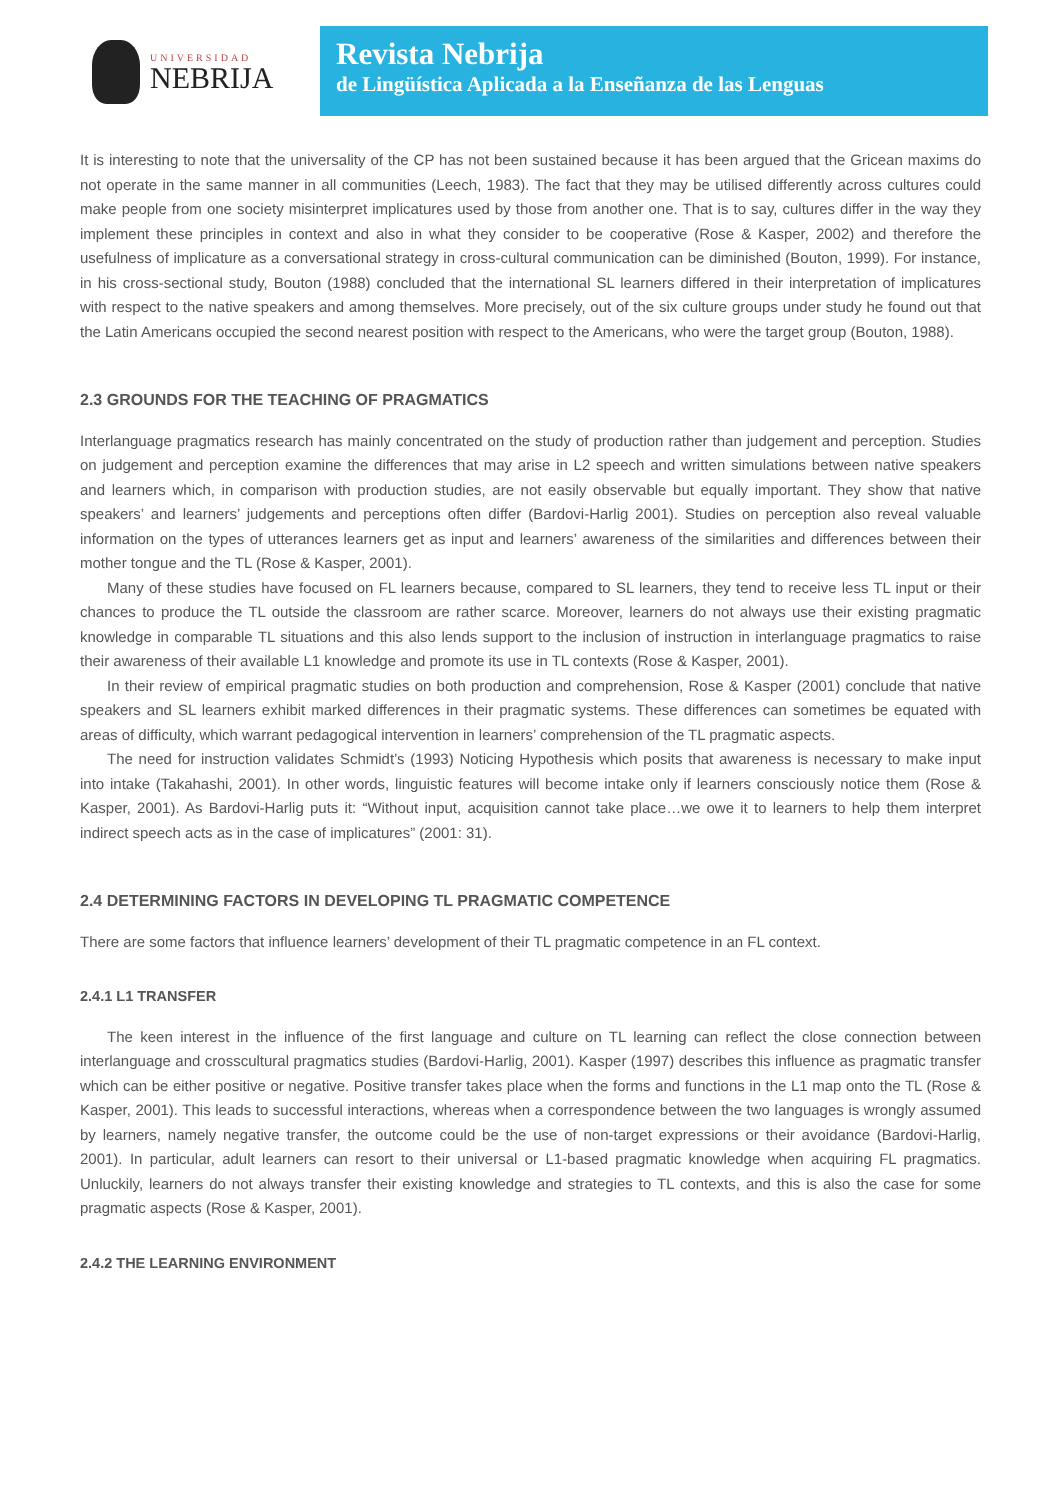UNIVERSIDAD
NEBRIJA
Revista Nebrija
de Lingüística Aplicada a la Enseñanza de las Lenguas
It is interesting to note that the universality of the CP has not been sustained because it has been argued that the Gricean maxims do not operate in the same manner in all communities (Leech, 1983). The fact that they may be utilised differently across cultures could make people from one society misinterpret implicatures used by those from another one. That is to say, cultures differ in the way they implement these principles in context and also in what they consider to be cooperative (Rose & Kasper, 2002) and therefore the usefulness of implicature as a conversational strategy in cross-cultural communication can be diminished (Bouton, 1999). For instance, in his cross-sectional study, Bouton (1988) concluded that the international SL learners differed in their interpretation of implicatures with respect to the native speakers and among themselves. More precisely, out of the six culture groups under study he found out that the Latin Americans occupied the second nearest position with respect to the Americans, who were the target group (Bouton, 1988).
2.3 GROUNDS FOR THE TEACHING OF PRAGMATICS
Interlanguage pragmatics research has mainly concentrated on the study of production rather than judgement and perception. Studies on judgement and perception examine the differences that may arise in L2 speech and written simulations between native speakers and learners which, in comparison with production studies, are not easily observable but equally important. They show that native speakers’ and learners’ judgements and perceptions often differ (Bardovi-Harlig 2001). Studies on perception also reveal valuable information on the types of utterances learners get as input and learners’ awareness of the similarities and differences between their mother tongue and the TL (Rose & Kasper, 2001).
Many of these studies have focused on FL learners because, compared to SL learners, they tend to receive less TL input or their chances to produce the TL outside the classroom are rather scarce. Moreover, learners do not always use their existing pragmatic knowledge in comparable TL situations and this also lends support to the inclusion of instruction in interlanguage pragmatics to raise their awareness of their available L1 knowledge and promote its use in TL contexts (Rose & Kasper, 2001).
In their review of empirical pragmatic studies on both production and comprehension, Rose & Kasper (2001) conclude that native speakers and SL learners exhibit marked differences in their pragmatic systems. These differences can sometimes be equated with areas of difficulty, which warrant pedagogical intervention in learners’ comprehension of the TL pragmatic aspects.
The need for instruction validates Schmidt’s (1993) Noticing Hypothesis which posits that awareness is necessary to make input into intake (Takahashi, 2001). In other words, linguistic features will become intake only if learners consciously notice them (Rose & Kasper, 2001). As Bardovi-Harlig puts it: “Without input, acquisition cannot take place…we owe it to learners to help them interpret indirect speech acts as in the case of implicatures” (2001: 31).
2.4 DETERMINING FACTORS IN DEVELOPING TL PRAGMATIC COMPETENCE
There are some factors that influence learners’ development of their TL pragmatic competence in an FL context.
2.4.1 L1 TRANSFER
The keen interest in the influence of the first language and culture on TL learning can reflect the close connection between interlanguage and crosscultural pragmatics studies (Bardovi-Harlig, 2001). Kasper (1997) describes this influence as pragmatic transfer which can be either positive or negative. Positive transfer takes place when the forms and functions in the L1 map onto the TL (Rose & Kasper, 2001). This leads to successful interactions, whereas when a correspondence between the two languages is wrongly assumed by learners, namely negative transfer, the outcome could be the use of non-target expressions or their avoidance (Bardovi-Harlig, 2001). In particular, adult learners can resort to their universal or L1-based pragmatic knowledge when acquiring FL pragmatics. Unluckily, learners do not always transfer their existing knowledge and strategies to TL contexts, and this is also the case for some pragmatic aspects (Rose & Kasper, 2001).
2.4.2 THE LEARNING ENVIRONMENT